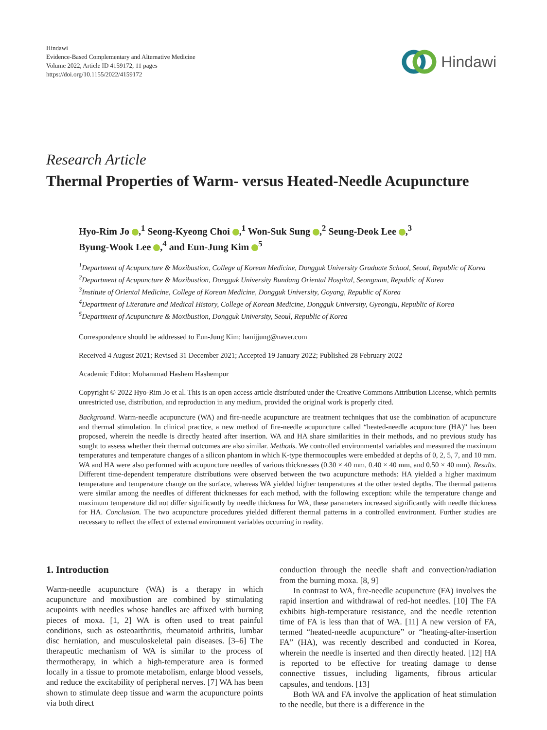Hindawi
Evidence-Based Complementary and Alternative Medicine
Volume 2022, Article ID 4159172, 11 pages
https://doi.org/10.1155/2022/4159172
Hindawi
Research Article
Thermal Properties of Warm- versus Heated-Needle Acupuncture
Hyo-Rim Jo ,<sup>1</sup> Seong-Kyeong Choi ,<sup>1</sup> Won-Suk Sung ,<sup>2</sup> Seung-Deok Lee ,<sup>3</sup>
Byung-Wook Lee ,<sup>4</sup> and Eun-Jung Kim <sup>5</sup>
<sup>1</sup> Department of Acupuncture & Moxibustion, College of Korean Medicine, Dongguk University Graduate School, Seoul, Republic of Korea
<sup>2</sup> Department of Acupuncture & Moxibustion, Dongguk University Bundang Oriental Hospital, Seongnam, Republic of Korea
<sup>3</sup> Institute of Oriental Medicine, College of Korean Medicine, Dongguk University, Goyang, Republic of Korea
<sup>4</sup> Department of Literature and Medical History, College of Korean Medicine, Dongguk University, Gyeongju, Republic of Korea
<sup>5</sup> Department of Acupuncture & Moxibustion, Dongguk University, Seoul, Republic of Korea
Correspondence should be addressed to Eun-Jung Kim; hanijjung@naver.com
Received 4 August 2021; Revised 31 December 2021; Accepted 19 January 2022; Published 28 February 2022
Academic Editor: Mohammad Hashem Hashempur
Copyright © 2022 Hyo-Rim Jo et al. This is an open access article distributed under the Creative Commons Attribution License, which permits unrestricted use, distribution, and reproduction in any medium, provided the original work is properly cited.
Background. Warm-needle acupuncture (WA) and fire-needle acupuncture are treatment techniques that use the combination of acupuncture and thermal stimulation. In clinical practice, a new method of fire-needle acupuncture called “heated-needle acupuncture (HA)” has been proposed, wherein the needle is directly heated after insertion. WA and HA share similarities in their methods, and no previous study has sought to assess whether their thermal outcomes are also similar. Methods. We controlled environmental variables and measured the maximum temperatures and temperature changes of a silicon phantom in which K-type thermocouples were embedded at depths of 0, 2, 5, 7, and 10 mm. WA and HA were also performed with acupuncture needles of various thicknesses (0.30 × 40 mm, 0.40 × 40 mm, and 0.50 × 40 mm). Results. Different time-dependent temperature distributions were observed between the two acupuncture methods: HA yielded a higher maximum temperature and temperature change on the surface, whereas WA yielded higher temperatures at the other tested depths. The thermal patterns were similar among the needles of different thicknesses for each method, with the following exception: while the temperature change and maximum temperature did not differ significantly by needle thickness for WA, these parameters increased significantly with needle thickness for HA. Conclusion. The two acupuncture procedures yielded different thermal patterns in a controlled environment. Further studies are necessary to reflect the effect of external environment variables occurring in reality.
1. Introduction
Warm-needle acupuncture (WA) is a therapy in which acupuncture and moxibustion are combined by stimulating acupoints with needles whose handles are affixed with burning pieces of moxa. [1, 2] WA is often used to treat painful conditions, such as osteoarthritis, rheumatoid arthritis, lumbar disc herniation, and musculoskeletal pain diseases. [3–6] The therapeutic mechanism of WA is similar to the process of thermotherapy, in which a high-temperature area is formed locally in a tissue to promote metabolism, enlarge blood vessels, and reduce the excitability of peripheral nerves. [7] WA has been shown to stimulate deep tissue and warm the acupuncture points via both direct
conduction through the needle shaft and convection/radiation from the burning moxa. [8, 9]
In contrast to WA, fire-needle acupuncture (FA) involves the rapid insertion and withdrawal of red-hot needles. [10] The FA exhibits high-temperature resistance, and the needle retention time of FA is less than that of WA. [11] A new version of FA, termed “heated-needle acupuncture” or “heating-after-insertion FA” (HA), was recently described and conducted in Korea, wherein the needle is inserted and then directly heated. [12] HA is reported to be effective for treating damage to dense connective tissues, including ligaments, fibrous articular capsules, and tendons. [13]
Both WA and FA involve the application of heat stimulation to the needle, but there is a difference in the